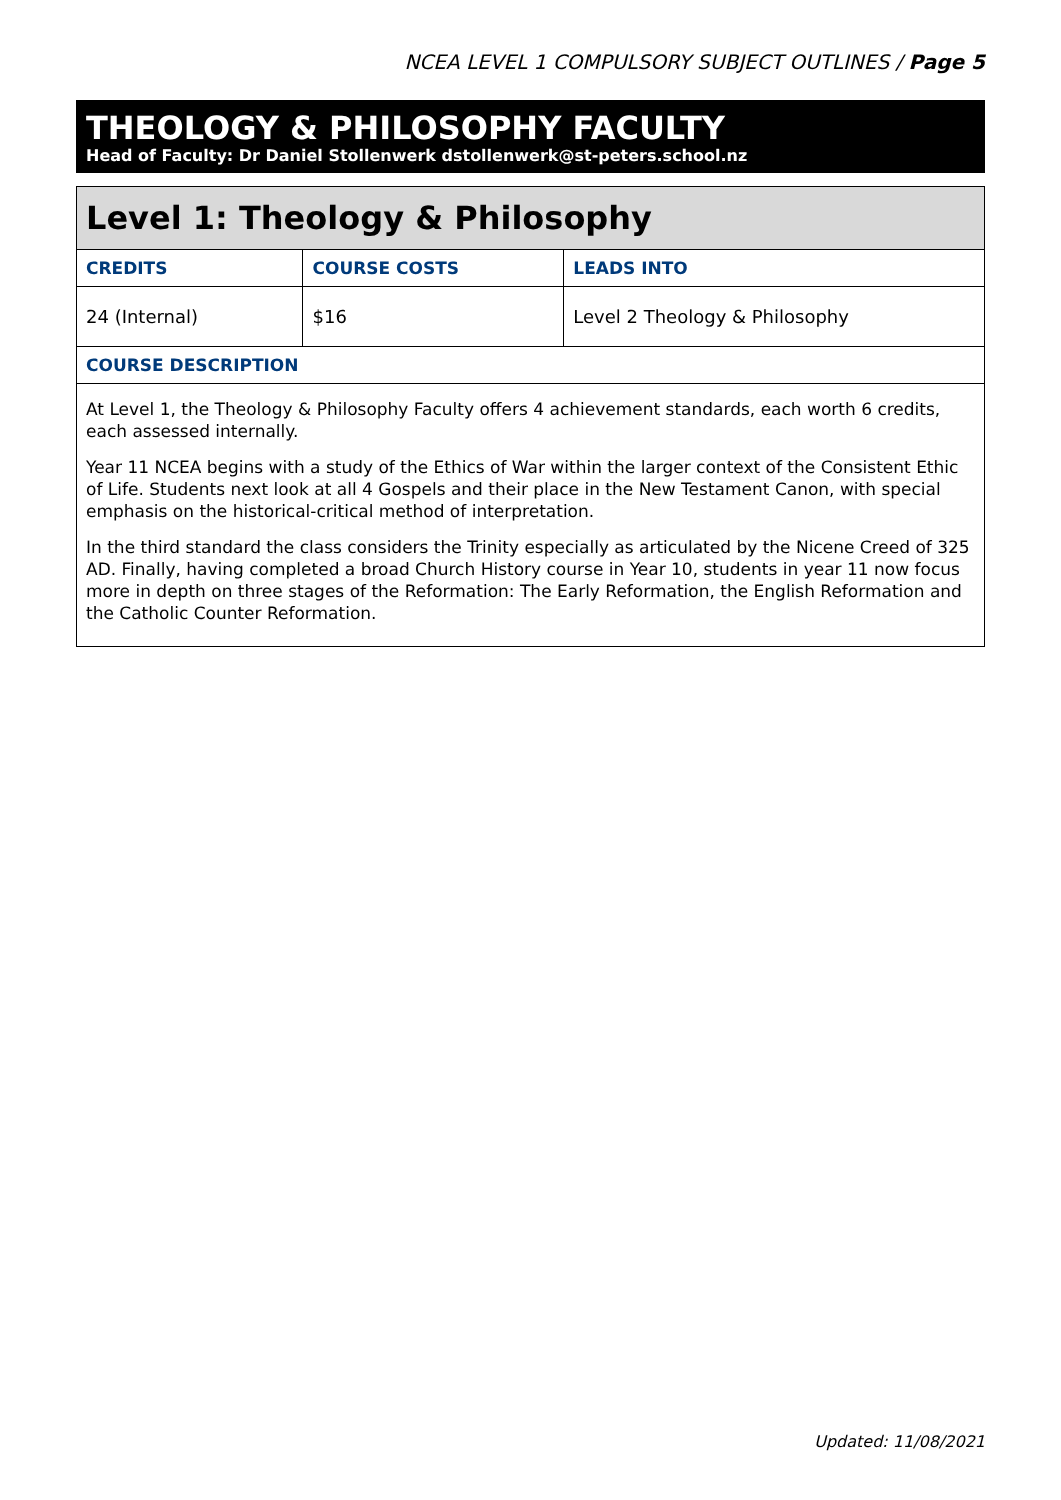NCEA LEVEL 1 COMPULSORY SUBJECT OUTLINES / Page 5
THEOLOGY & PHILOSOPHY FACULTY
Head of Faculty: Dr Daniel Stollenwerk dstollenwerk@st-peters.school.nz
| Level 1: Theology & Philosophy | | |
| CREDITS | COURSE COSTS | LEADS INTO |
| 24 (Internal) | $16 | Level 2 Theology & Philosophy |
| COURSE DESCRIPTION | | |
| At Level 1, the Theology & Philosophy Faculty offers 4 achievement standards, each worth 6 credits, each assessed internally. Year 11 NCEA begins with a study of the Ethics of War within the larger context of the Consistent Ethic of Life. Students next look at all 4 Gospels and their place in the New Testament Canon, with special emphasis on the historical-critical method of interpretation. In the third standard the class considers the Trinity especially as articulated by the Nicene Creed of 325 AD. Finally, having completed a broad Church History course in Year 10, students in year 11 now focus more in depth on three stages of the Reformation: The Early Reformation, the English Reformation and the Catholic Counter Reformation. | | |
Updated: 11/08/2021